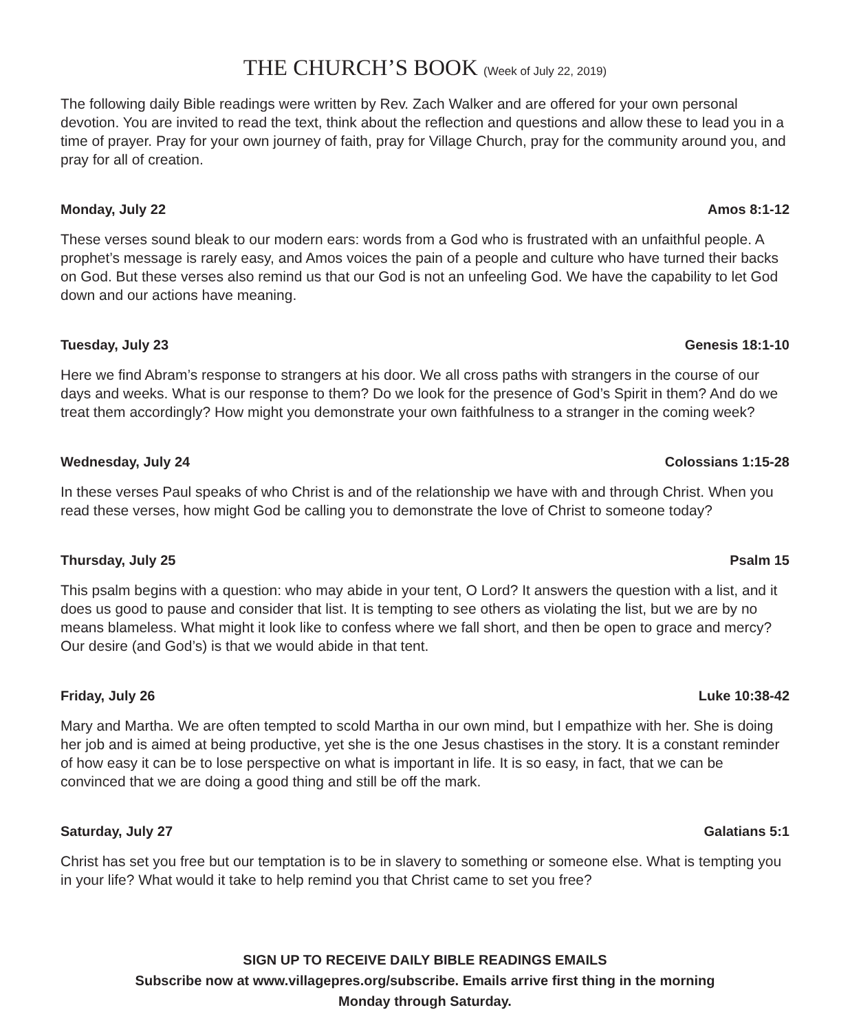THE CHURCH’S BOOK (Week of July 22, 2019)
The following daily Bible readings were written by Rev. Zach Walker and are offered for your own personal devotion. You are invited to read the text, think about the reflection and questions and allow these to lead you in a time of prayer. Pray for your own journey of faith, pray for Village Church, pray for the community around you, and pray for all of creation.
Monday, July 22 Amos 8:1-12
These verses sound bleak to our modern ears: words from a God who is frustrated with an unfaithful people. A prophet’s message is rarely easy, and Amos voices the pain of a people and culture who have turned their backs on God. But these verses also remind us that our God is not an unfeeling God. We have the capability to let God down and our actions have meaning.
Tuesday, July 23 Genesis 18:1-10
Here we find Abram’s response to strangers at his door. We all cross paths with strangers in the course of our days and weeks. What is our response to them? Do we look for the presence of God’s Spirit in them? And do we treat them accordingly? How might you demonstrate your own faithfulness to a stranger in the coming week?
Wednesday, July 24 Colossians 1:15-28
In these verses Paul speaks of who Christ is and of the relationship we have with and through Christ. When you read these verses, how might God be calling you to demonstrate the love of Christ to someone today?
Thursday, July 25 Psalm 15
This psalm begins with a question: who may abide in your tent, O Lord? It answers the question with a list, and it does us good to pause and consider that list. It is tempting to see others as violating the list, but we are by no means blameless. What might it look like to confess where we fall short, and then be open to grace and mercy? Our desire (and God’s) is that we would abide in that tent.
Friday, July 26 Luke 10:38-42
Mary and Martha. We are often tempted to scold Martha in our own mind, but I empathize with her. She is doing her job and is aimed at being productive, yet she is the one Jesus chastises in the story. It is a constant reminder of how easy it can be to lose perspective on what is important in life. It is so easy, in fact, that we can be convinced that we are doing a good thing and still be off the mark.
Saturday, July 27 Galatians 5:1
Christ has set you free but our temptation is to be in slavery to something or someone else. What is tempting you in your life? What would it take to help remind you that Christ came to set you free?
SIGN UP TO RECEIVE DAILY BIBLE READINGS EMAILS
Subscribe now at www.villagepres.org/subscribe. Emails arrive first thing in the morning
Monday through Saturday.